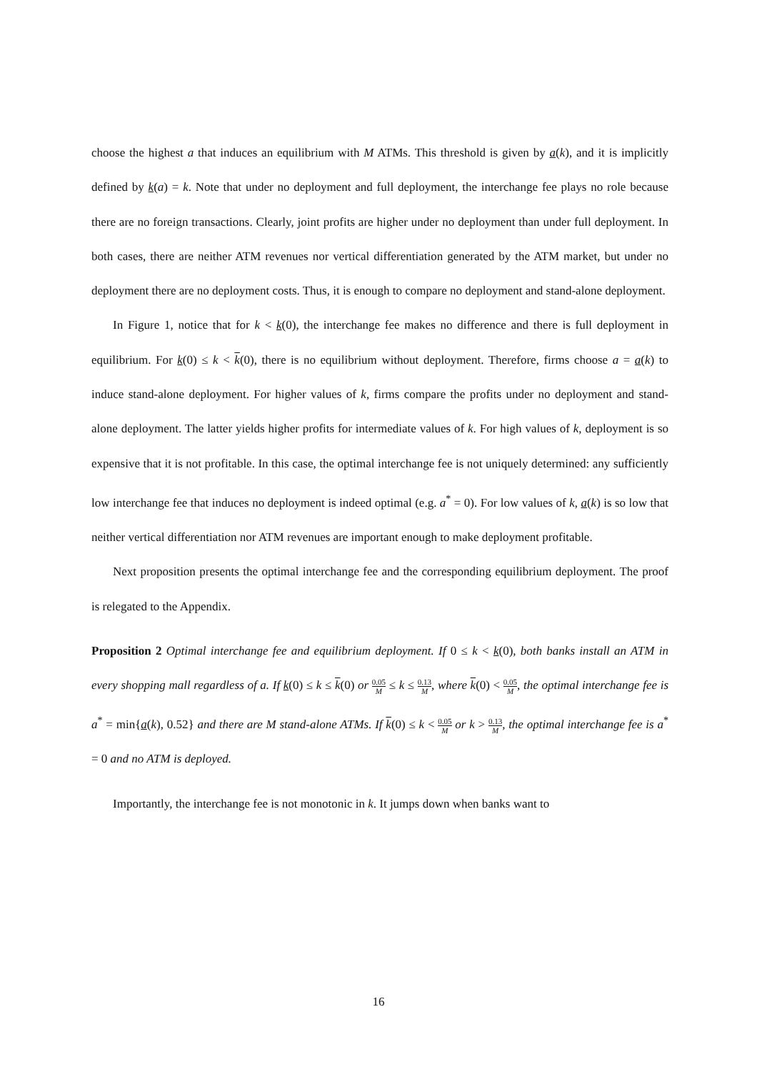choose the highest a that induces an equilibrium with M ATMs. This threshold is given by a(k), and it is implicitly defined by k(a) = k. Note that under no deployment and full deployment, the interchange fee plays no role because there are no foreign transactions. Clearly, joint profits are higher under no deployment than under full deployment. In both cases, there are neither ATM revenues nor vertical differentiation generated by the ATM market, but under no deployment there are no deployment costs. Thus, it is enough to compare no deployment and stand-alone deployment.
In Figure 1, notice that for k < k(0), the interchange fee makes no difference and there is full deployment in equilibrium. For k(0) ≤ k < k(0), there is no equilibrium without deployment. Therefore, firms choose a = a(k) to induce stand-alone deployment. For higher values of k, firms compare the profits under no deployment and stand-alone deployment. The latter yields higher profits for intermediate values of k. For high values of k, deployment is so expensive that it is not profitable. In this case, the optimal interchange fee is not uniquely determined: any sufficiently low interchange fee that induces no deployment is indeed optimal (e.g. a<sup>*</sup> = 0). For low values of k, a(k) is so low that neither vertical differentiation nor ATM revenues are important enough to make deployment profitable.
Next proposition presents the optimal interchange fee and the corresponding equilibrium deployment. The proof is relegated to the Appendix.
Proposition 2 Optimal interchange fee and equilibrium deployment. If 0 ≤ k < k(0), both banks install an ATM in every shopping mall regardless of a. If k(0) ≤ k ≤ k(0) or 0.05 M ≤ k ≤ 0.13 M, where k(0) < 0.05 M, the optimal interchange fee is a<sup>*</sup> = min{a(k), 0.52} and there are M stand-alone ATMs. If k(0) ≤ k < 0.05 M or k > 0.13 M, the optimal interchange fee is a<sup>*</sup> = 0 and no ATM is deployed.
Importantly, the interchange fee is not monotonic in k. It jumps down when banks want to
16